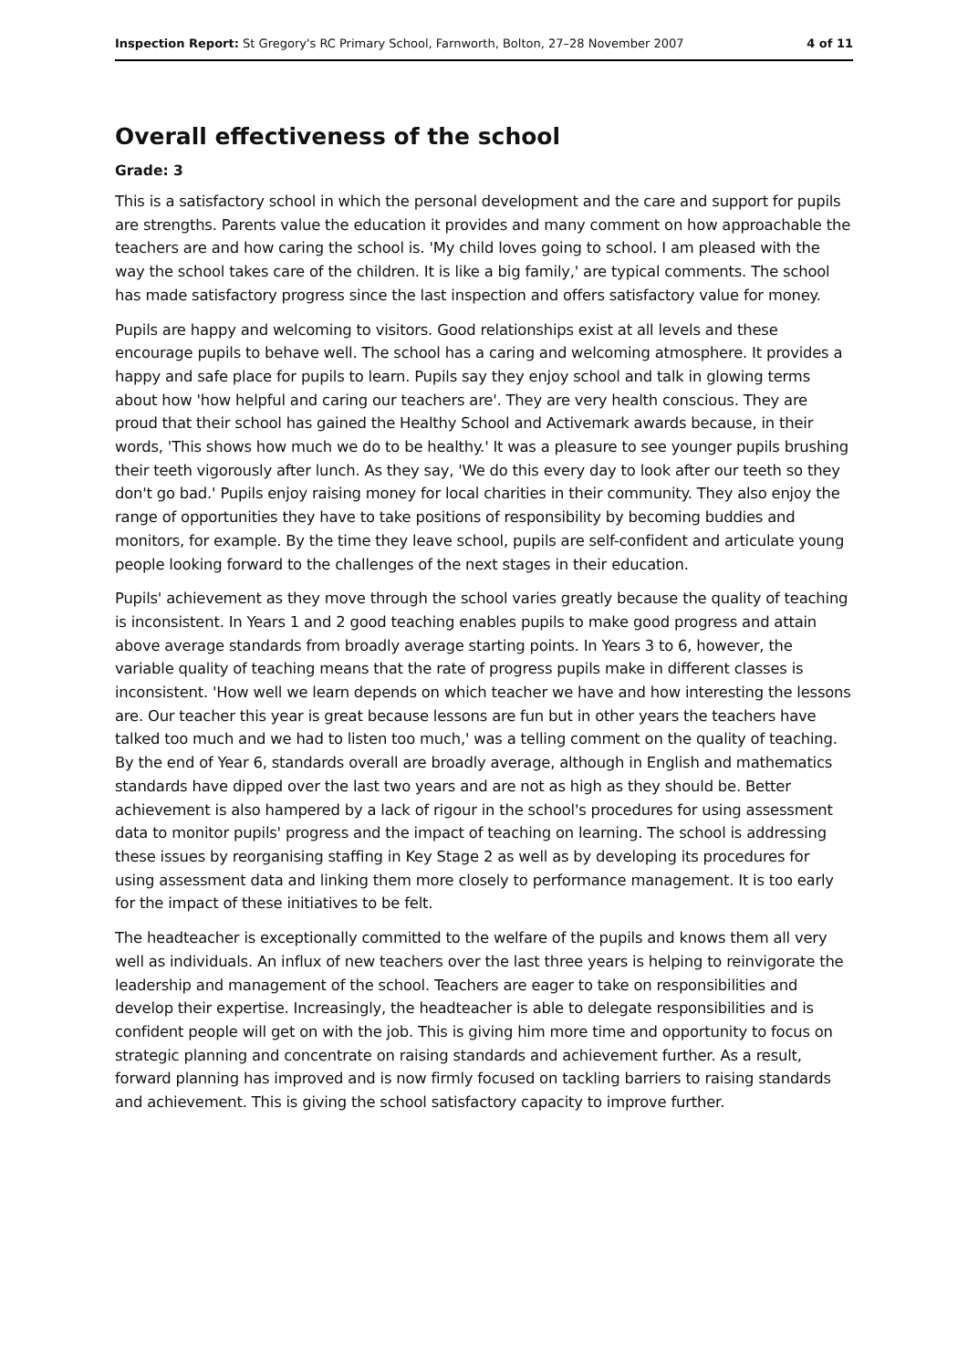Inspection Report: St Gregory's RC Primary School, Farnworth, Bolton, 27–28 November 2007 4 of 11
Overall effectiveness of the school
Grade: 3
This is a satisfactory school in which the personal development and the care and support for pupils are strengths. Parents value the education it provides and many comment on how approachable the teachers are and how caring the school is. 'My child loves going to school. I am pleased with the way the school takes care of the children. It is like a big family,' are typical comments. The school has made satisfactory progress since the last inspection and offers satisfactory value for money.
Pupils are happy and welcoming to visitors. Good relationships exist at all levels and these encourage pupils to behave well. The school has a caring and welcoming atmosphere. It provides a happy and safe place for pupils to learn. Pupils say they enjoy school and talk in glowing terms about how 'how helpful and caring our teachers are'. They are very health conscious. They are proud that their school has gained the Healthy School and Activemark awards because, in their words, 'This shows how much we do to be healthy.' It was a pleasure to see younger pupils brushing their teeth vigorously after lunch. As they say, 'We do this every day to look after our teeth so they don't go bad.' Pupils enjoy raising money for local charities in their community. They also enjoy the range of opportunities they have to take positions of responsibility by becoming buddies and monitors, for example. By the time they leave school, pupils are self-confident and articulate young people looking forward to the challenges of the next stages in their education.
Pupils' achievement as they move through the school varies greatly because the quality of teaching is inconsistent. In Years 1 and 2 good teaching enables pupils to make good progress and attain above average standards from broadly average starting points. In Years 3 to 6, however, the variable quality of teaching means that the rate of progress pupils make in different classes is inconsistent. 'How well we learn depends on which teacher we have and how interesting the lessons are. Our teacher this year is great because lessons are fun but in other years the teachers have talked too much and we had to listen too much,' was a telling comment on the quality of teaching. By the end of Year 6, standards overall are broadly average, although in English and mathematics standards have dipped over the last two years and are not as high as they should be. Better achievement is also hampered by a lack of rigour in the school's procedures for using assessment data to monitor pupils' progress and the impact of teaching on learning. The school is addressing these issues by reorganising staffing in Key Stage 2 as well as by developing its procedures for using assessment data and linking them more closely to performance management. It is too early for the impact of these initiatives to be felt.
The headteacher is exceptionally committed to the welfare of the pupils and knows them all very well as individuals. An influx of new teachers over the last three years is helping to reinvigorate the leadership and management of the school. Teachers are eager to take on responsibilities and develop their expertise. Increasingly, the headteacher is able to delegate responsibilities and is confident people will get on with the job. This is giving him more time and opportunity to focus on strategic planning and concentrate on raising standards and achievement further. As a result, forward planning has improved and is now firmly focused on tackling barriers to raising standards and achievement. This is giving the school satisfactory capacity to improve further.